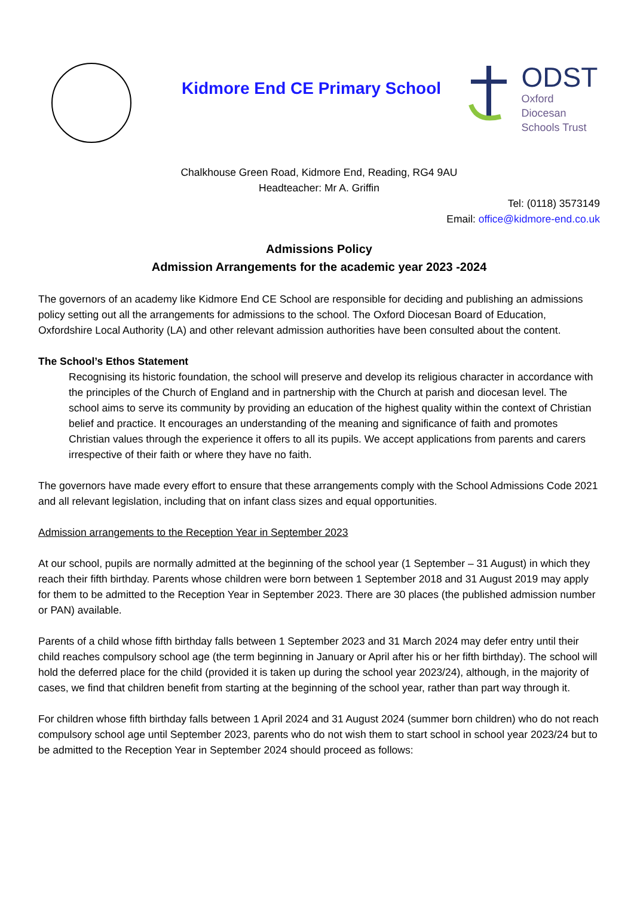Kidmore End CE Primary School
ODST
Oxford Diocesan
Schools Trust
Chalkhouse Green Road, Kidmore End, Reading, RG4 9AU
Headteacher: Mr A. Griffin
Tel: (0118) 3573149
Email: office@kidmore-end.co.uk
Admissions Policy
Admission Arrangements for the academic year 2023 -2024
The governors of an academy like Kidmore End CE School are responsible for deciding and publishing an admissions policy setting out all the arrangements for admissions to the school. The Oxford Diocesan Board of Education, Oxfordshire Local Authority (LA) and other relevant admission authorities have been consulted about the content.
The School’s Ethos Statement
Recognising its historic foundation, the school will preserve and develop its religious character in accordance with the principles of the Church of England and in partnership with the Church at parish and diocesan level. The school aims to serve its community by providing an education of the highest quality within the context of Christian belief and practice. It encourages an understanding of the meaning and significance of faith and promotes Christian values through the experience it offers to all its pupils. We accept applications from parents and carers irrespective of their faith or where they have no faith.
The governors have made every effort to ensure that these arrangements comply with the School Admissions Code 2021 and all relevant legislation, including that on infant class sizes and equal opportunities.
Admission arrangements to the Reception Year in September 2023
At our school, pupils are normally admitted at the beginning of the school year (1 September – 31 August) in which they reach their fifth birthday. Parents whose children were born between 1 September 2018 and 31 August 2019 may apply for them to be admitted to the Reception Year in September 2023. There are 30 places (the published admission number or PAN) available.
Parents of a child whose fifth birthday falls between 1 September 2023 and 31 March 2024 may defer entry until their child reaches compulsory school age (the term beginning in January or April after his or her fifth birthday). The school will hold the deferred place for the child (provided it is taken up during the school year 2023/24), although, in the majority of cases, we find that children benefit from starting at the beginning of the school year, rather than part way through it.
For children whose fifth birthday falls between 1 April 2024 and 31 August 2024 (summer born children) who do not reach compulsory school age until September 2023, parents who do not wish them to start school in school year 2023/24 but to be admitted to the Reception Year in September 2024 should proceed as follows: